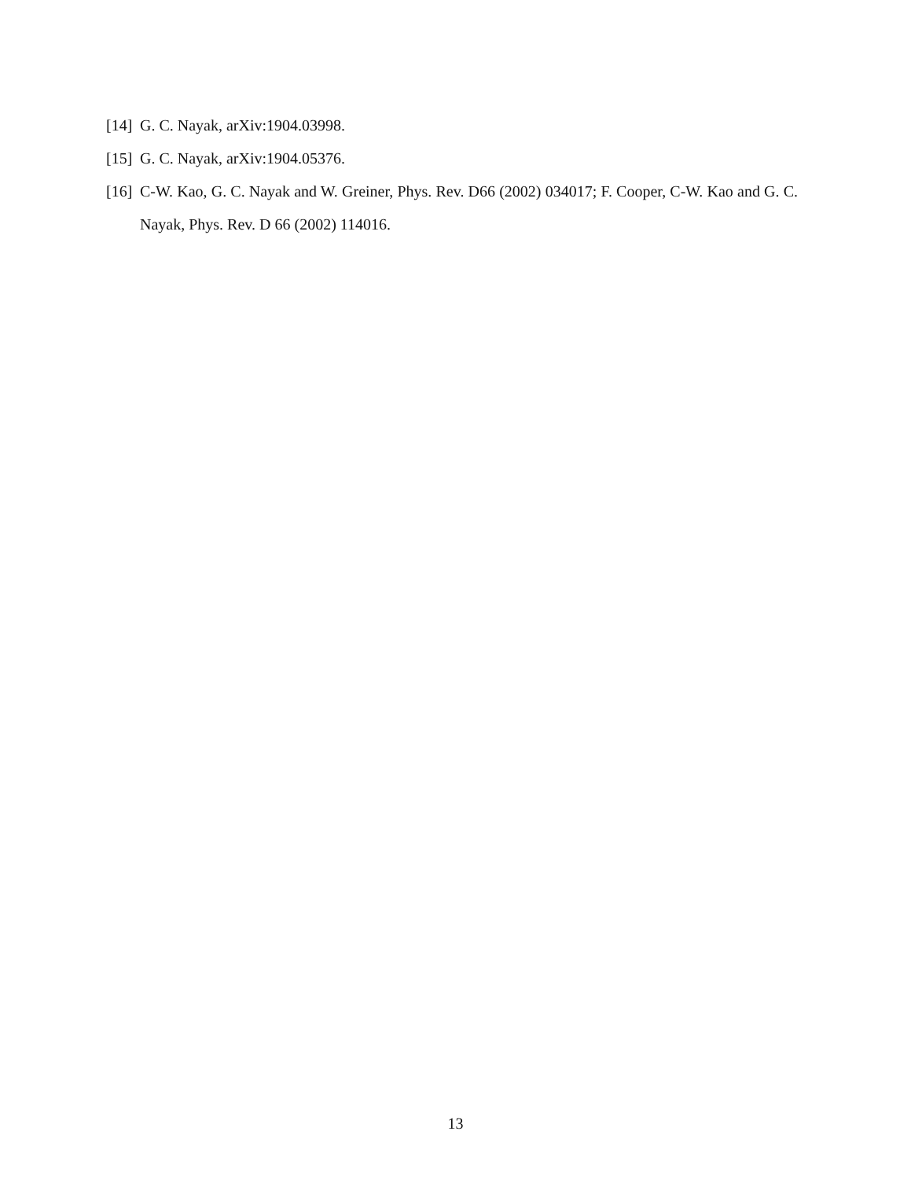[14] G. C. Nayak, arXiv:1904.03998.
[15] G. C. Nayak, arXiv:1904.05376.
[16] C-W. Kao, G. C. Nayak and W. Greiner, Phys. Rev. D66 (2002) 034017; F. Cooper, C-W. Kao and G. C. Nayak, Phys. Rev. D 66 (2002) 114016.
13